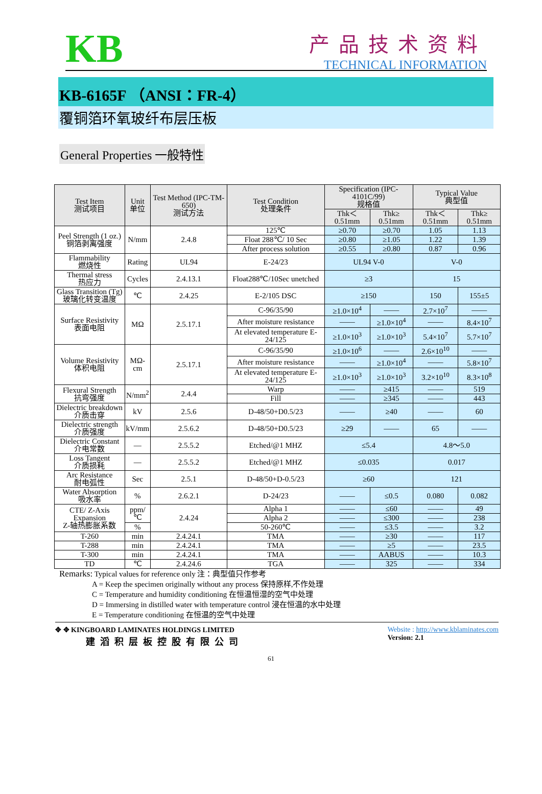KB
产品技术资料
TECHNICAL INFORMATION
KB-6165F （ANSI：FR-4）
覆铜箔环氧玻纤布层压板
General Properties 一般特性
| Test Item 测试项目 | Unit 单位 | Test Method (IPC-TM-650) 测试方法 | Test Condition 处理条件 | Specification (IPC-4101C/99) 规格值 | | Typical Value 典型值 | |
| --- | --- | --- | --- | --- | --- | --- | --- |
| | | | | Thk＜ 0.51mm | Thk≥ 0.51mm | Thk＜ 0.51mm | Thk≥ 0.51mm |
| Peel Strength (1 oz.) 铜箔剥离强度 | N/mm | 2.4.8 | 125℃ | ≥0.70 | ≥0.70 | 1.05 | 1.13 |
| | | | Float 288℃/ 10 Sec | ≥0.80 | ≥1.05 | 1.22 | 1.39 |
| | | | After process solution | ≥0.55 | ≥0.80 | 0.87 | 0.96 |
| Flammability 燃烧性 | Rating | UL94 | E-24/23 | UL94 V-0 | | V-0 | |
| Thermal stress 热应力 | Cycles | 2.4.13.1 | Float288℃/10Sec unetched | ≥3 | | 15 | |
| Glass Transition (Tg) 玻璃化转变温度 | ℃ | 2.4.25 | E-2/105 DSC | ≥150 | | 150 | 155±5 |
| Surface Resistivity 表面电阻 | MΩ | 2.5.17.1 | C-96/35/90 | ≥1.0×10<sup>4</sup> | —— | 2.7×10<sup>7</sup> | —— |
| | | | After moisture resistance | —— | ≥1.0×10<sup>4</sup> | —— | 8.4×10<sup>7</sup> |
| | | | At elevated temperature E-24/125 | ≥1.0×10<sup>3</sup> | ≥1.0×10<sup>3</sup> | 5.4×10<sup>7</sup> | 5.7×10<sup>7</sup> |
| Volume Resistivity 体积电阻 | MΩ-cm | 2.5.17.1 | C-96/35/90 | ≥1.0×10<sup>6</sup> | —— | 2.6×10<sup>10</sup> | —— |
| | | | After moisture resistance | —— | ≥1.0×10<sup>4</sup> | —— | 5.8×10<sup>7</sup> |
| | | | At elevated temperature E-24/125 | ≥1.0×10<sup>3</sup> | ≥1.0×10<sup>3</sup> | 3.2×10<sup>10</sup> | 8.3×10<sup>8</sup> |
| Flexural Strength 抗弯强度 | N/mm<sup>2</sup> | 2.4.4 | Warp | —— | ≥415 | —— | 519 |
| | | | Fill | —— | ≥345 | —— | 443 |
| Dielectric breakdown 介质击穿 | kV | 2.5.6 | D-48/50+D0.5/23 | —— | ≥40 | —— | 60 |
| Dielectric strength 介质强度 | kV/mm | 2.5.6.2 | D-48/50+D0.5/23 | ≥29 | —— | 65 | —— |
| Dielectric Constant 介电常数 | — | 2.5.5.2 | Etched/@1 MHZ | ≤5.4 | | 4.8～5.0 | |
| Loss Tangent 介质损耗 | — | 2.5.5.2 | Etched/@1 MHZ | ≤0.035 | | 0.017 | |
| Arc Resistance 耐电弧性 | Sec | 2.5.1 | D-48/50+D-0.5/23 | ≥60 | | 121 | |
| Water Absorption 吸水率 | % | 2.6.2.1 | D-24/23 | —— | ≤0.5 | 0.080 | 0.082 |
| CTE/ Z-Axis Expansion Z-轴热膨胀系数 | ppm/℃ | 2.4.24 | Alpha 1 | —— | ≤60 | —— | 49 |
| | | | Alpha 2 | —— | ≤300 | —— | 238 |
| | % | | 50-260℃ | —— | ≤3.5 | —— | 3.2 |
| T-260 | min | 2.4.24.1 | TMA | —— | ≥30 | —— | 117 |
| T-288 | min | 2.4.24.1 | TMA | —— | ≥5 | —— | 23.5 |
| T-300 | min | 2.4.24.1 | TMA | —— | AABUS | —— | 10.3 |
| TD | ℃ | 2.4.24.6 | TGA | —— | 325 | —— | 334 |
Remarks: Typical values for reference only 注：典型值只作参考
A = Keep the specimen originally without any process 保持原样,不作处理
C = Temperature and humidity conditioning 在恒温恒湿的空气中处理
D = Immersing in distilled water with temperature control 浸在恒温的水中处理
E = Temperature conditioning 在恒温的空气中处理
✥ ✥ KINGBOARD LAMINATES HOLDINGS LIMITED
建滔积层板控股有限公司
Website : http://www.kblaminates.com
Version: 2.1
61